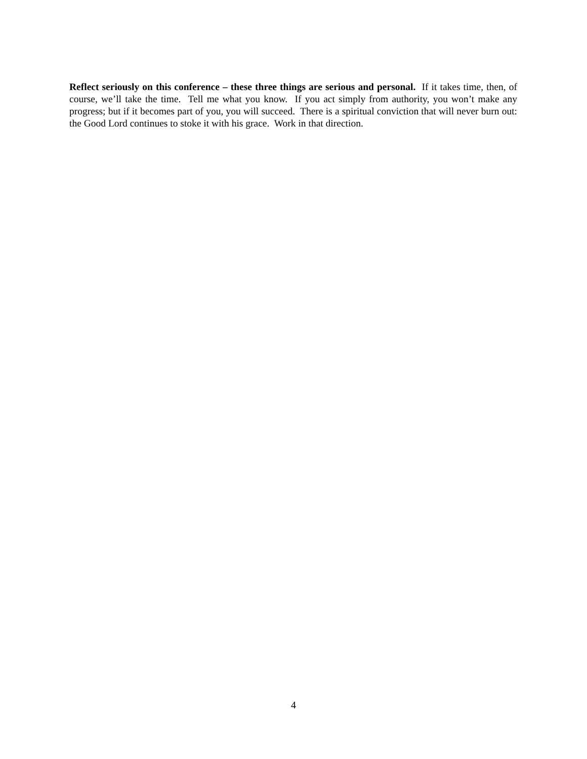Reflect seriously on this conference – these three things are serious and personal. If it takes time, then, of course, we’ll take the time. Tell me what you know. If you act simply from authority, you won’t make any progress; but if it becomes part of you, you will succeed. There is a spiritual conviction that will never burn out: the Good Lord continues to stoke it with his grace. Work in that direction.
4